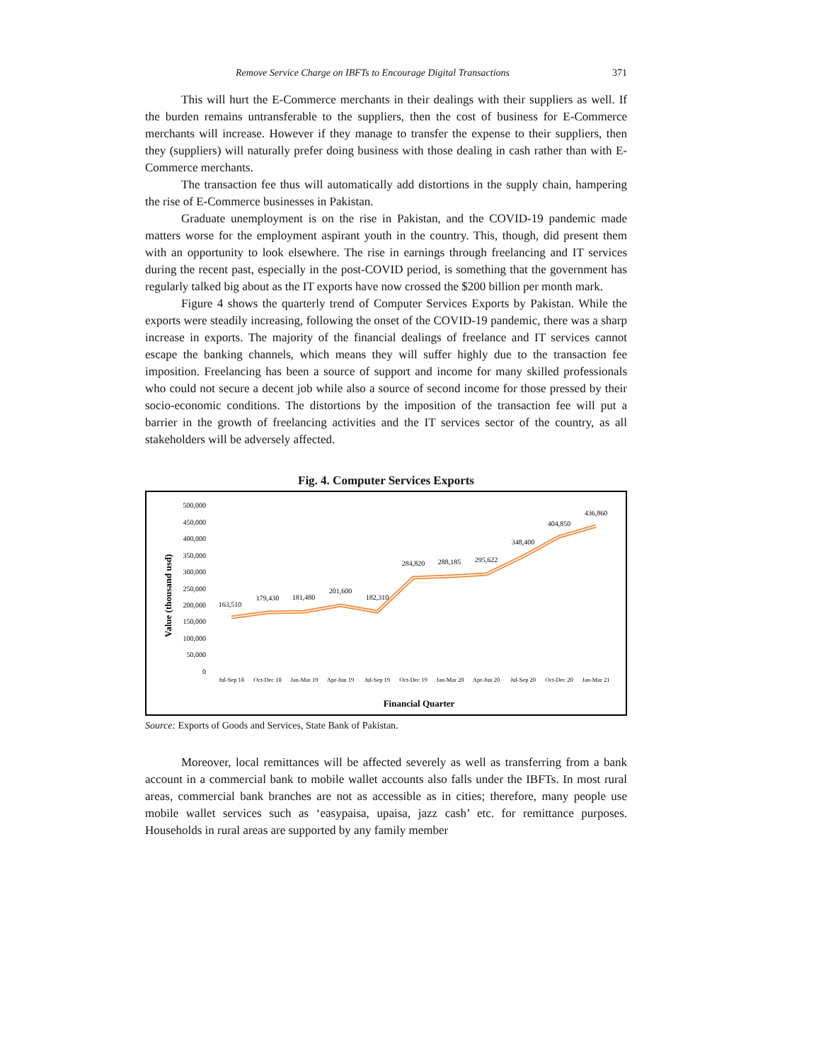Remove Service Charge on IBFTs to Encourage Digital Transactions 371
This will hurt the E-Commerce merchants in their dealings with their suppliers as well. If the burden remains untransferable to the suppliers, then the cost of business for E-Commerce merchants will increase. However if they manage to transfer the expense to their suppliers, then they (suppliers) will naturally prefer doing business with those dealing in cash rather than with E-Commerce merchants.
The transaction fee thus will automatically add distortions in the supply chain, hampering the rise of E-Commerce businesses in Pakistan.
Graduate unemployment is on the rise in Pakistan, and the COVID-19 pandemic made matters worse for the employment aspirant youth in the country. This, though, did present them with an opportunity to look elsewhere. The rise in earnings through freelancing and IT services during the recent past, especially in the post-COVID period, is something that the government has regularly talked big about as the IT exports have now crossed the $200 billion per month mark.
Figure 4 shows the quarterly trend of Computer Services Exports by Pakistan. While the exports were steadily increasing, following the onset of the COVID-19 pandemic, there was a sharp increase in exports. The majority of the financial dealings of freelance and IT services cannot escape the banking channels, which means they will suffer highly due to the transaction fee imposition. Freelancing has been a source of support and income for many skilled professionals who could not secure a decent job while also a source of second income for those pressed by their socio-economic conditions. The distortions by the imposition of the transaction fee will put a barrier in the growth of freelancing activities and the IT services sector of the country, as all stakeholders will be adversely affected.
Fig. 4. Computer Services Exports
Value (thousand usd)
500,000
450,000
400,000
350,000
300,000
250,000
200,000
150,000
100,000
50,000
0
163,510
179,430
181,480
201,600
182,310
284,820
288,185
295,622
348,400
404,850
436,860
Jul-Sep 18
Oct-Dec 18
Jan-Mar 19
Apr-Jun 19
Jul-Sep 19
Oct-Dec 19
Jan-Mar 20
Apr-Jun 20
Jul-Sep 20
Oct-Dec 20
Jan-Mar 21
Financial Quarter
Source: Exports of Goods and Services, State Bank of Pakistan.
Moreover, local remittances will be affected severely as well as transferring from a bank account in a commercial bank to mobile wallet accounts also falls under the IBFTs. In most rural areas, commercial bank branches are not as accessible as in cities; therefore, many people use mobile wallet services such as ‘easypaisa, upaisa, jazz cash’ etc. for remittance purposes. Households in rural areas are supported by any family member